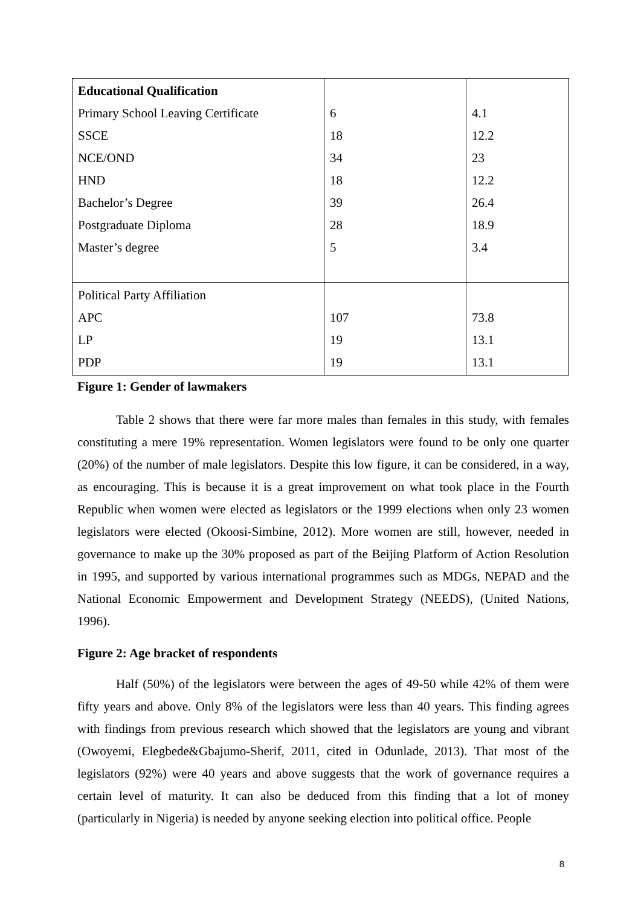| Educational Qualification Primary School Leaving Certificate SSCE NCE/OND HND Bachelor’s Degree Postgraduate Diploma Master’s degree | 6 18 34 18 39 28 5 | 4.1 12.2 23 12.2 26.4 18.9 3.4 |
| Political Party Affiliation APC LP PDP | 107 19 19 | 73.8 13.1 13.1 |
Figure 1: Gender of lawmakers
Table 2 shows that there were far more males than females in this study, with females constituting a mere 19% representation. Women legislators were found to be only one quarter (20%) of the number of male legislators. Despite this low figure, it can be considered, in a way, as encouraging. This is because it is a great improvement on what took place in the Fourth Republic when women were elected as legislators or the 1999 elections when only 23 women legislators were elected (Okoosi-Simbine, 2012). More women are still, however, needed in governance to make up the 30% proposed as part of the Beijing Platform of Action Resolution in 1995, and supported by various international programmes such as MDGs, NEPAD and the National Economic Empowerment and Development Strategy (NEEDS), (United Nations, 1996).
Figure 2: Age bracket of respondents
Half (50%) of the legislators were between the ages of 49-50 while 42% of them were fifty years and above. Only 8% of the legislators were less than 40 years. This finding agrees with findings from previous research which showed that the legislators are young and vibrant (Owoyemi, Elegbede&Gbajumo-Sherif, 2011, cited in Odunlade, 2013). That most of the legislators (92%) were 40 years and above suggests that the work of governance requires a certain level of maturity. It can also be deduced from this finding that a lot of money (particularly in Nigeria) is needed by anyone seeking election into political office. People
8